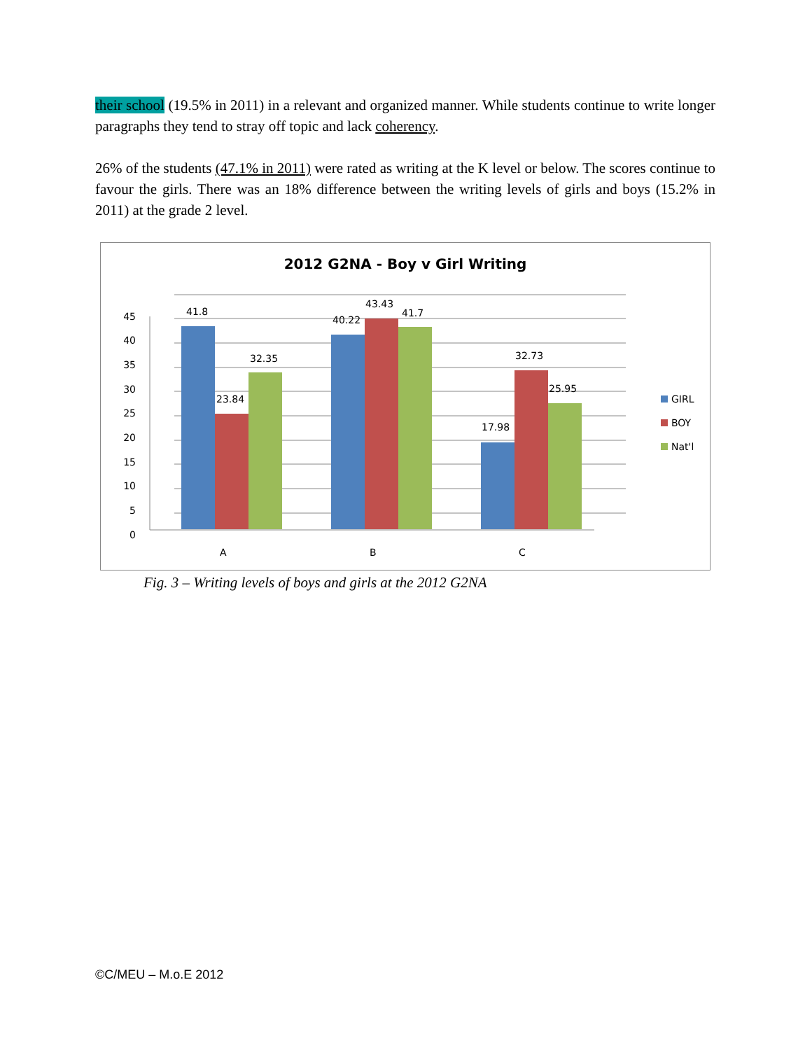their school (19.5% in 2011) in a relevant and organized manner. While students continue to write longer paragraphs they tend to stray off topic and lack coherency.
26% of the students (47.1% in 2011) were rated as writing at the K level or below. The scores continue to favour the girls. There was an 18% difference between the writing levels of girls and boys (15.2% in 2011) at the grade 2 level.
2012 G2NA - Boy v Girl Writing
45
40
35
30
25
20
15
10
5
0
41.8
23.84
32.35
40.22
43.43
41.7
17.98
32.73
25.95
A
B
C
GIRL
BOY
Nat'l
Fig. 3 – Writing levels of boys and girls at the 2012 G2NA
©C/MEU – M.o.E 2012